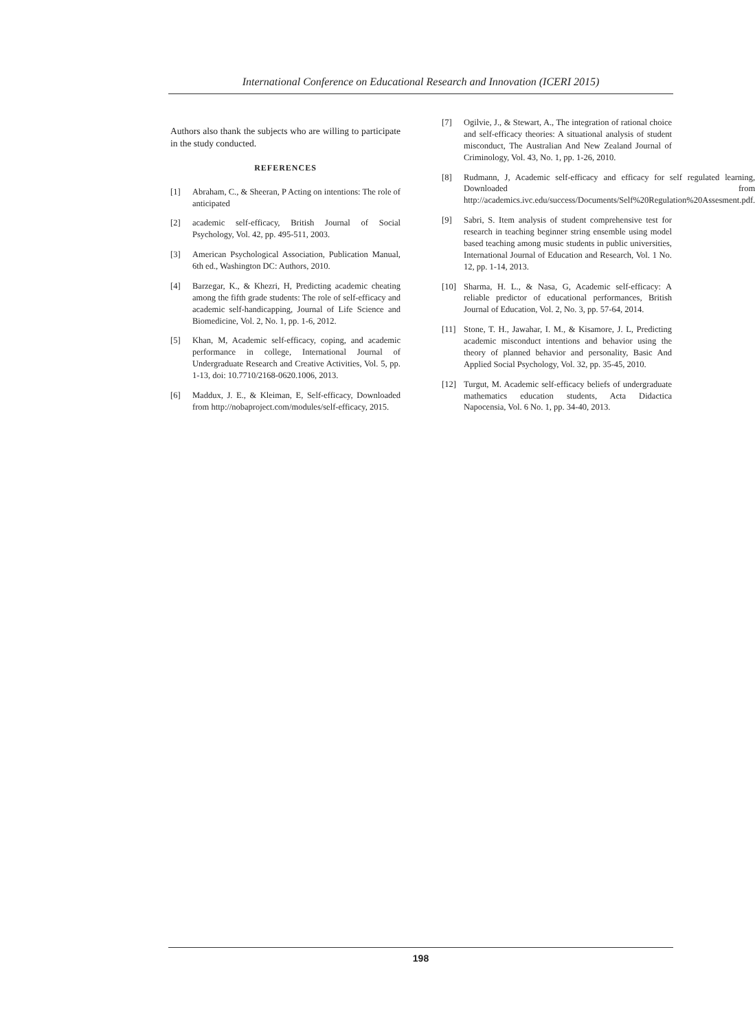International Conference on Educational Research and Innovation (ICERI 2015)
Authors also thank the subjects who are willing to participate in the study conducted.
REFERENCES
[1] Abraham, C., & Sheeran, P Acting on intentions: The role of anticipated
[2] academic self-efficacy, British Journal of Social Psychology, Vol. 42, pp. 495-511, 2003.
[3] American Psychological Association, Publication Manual, 6th ed., Washington DC: Authors, 2010.
[4] Barzegar, K., & Khezri, H, Predicting academic cheating among the fifth grade students: The role of self-efficacy and academic self-handicapping, Journal of Life Science and Biomedicine, Vol. 2, No. 1, pp. 1-6, 2012.
[5] Khan, M, Academic self-efficacy, coping, and academic performance in college, International Journal of Undergraduate Research and Creative Activities, Vol. 5, pp. 1-13, doi: 10.7710/2168-0620.1006, 2013.
[6] Maddux, J. E., & Kleiman, E, Self-efficacy, Downloaded from http://nobaproject.com/modules/self-efficacy, 2015.
[7] Ogilvie, J., & Stewart, A., The integration of rational choice and self-efficacy theories: A situational analysis of student misconduct, The Australian And New Zealand Journal of Criminology, Vol. 43, No. 1, pp. 1-26, 2010.
[8] Rudmann, J, Academic self-efficacy and efficacy for self regulated learning, Downloaded from http://academics.ivc.edu/success/Documents/Self%20Regulation%20Assesment.pdf.
[9] Sabri, S. Item analysis of student comprehensive test for research in teaching beginner string ensemble using model based teaching among music students in public universities, International Journal of Education and Research, Vol. 1 No. 12, pp. 1-14, 2013.
[10] Sharma, H. L., & Nasa, G, Academic self-efficacy: A reliable predictor of educational performances, British Journal of Education, Vol. 2, No. 3, pp. 57-64, 2014.
[11] Stone, T. H., Jawahar, I. M., & Kisamore, J. L, Predicting academic misconduct intentions and behavior using the theory of planned behavior and personality, Basic And Applied Social Psychology, Vol. 32, pp. 35-45, 2010.
[12] Turgut, M. Academic self-efficacy beliefs of undergraduate mathematics education students, Acta Didactica Napocensia, Vol. 6 No. 1, pp. 34-40, 2013.
198